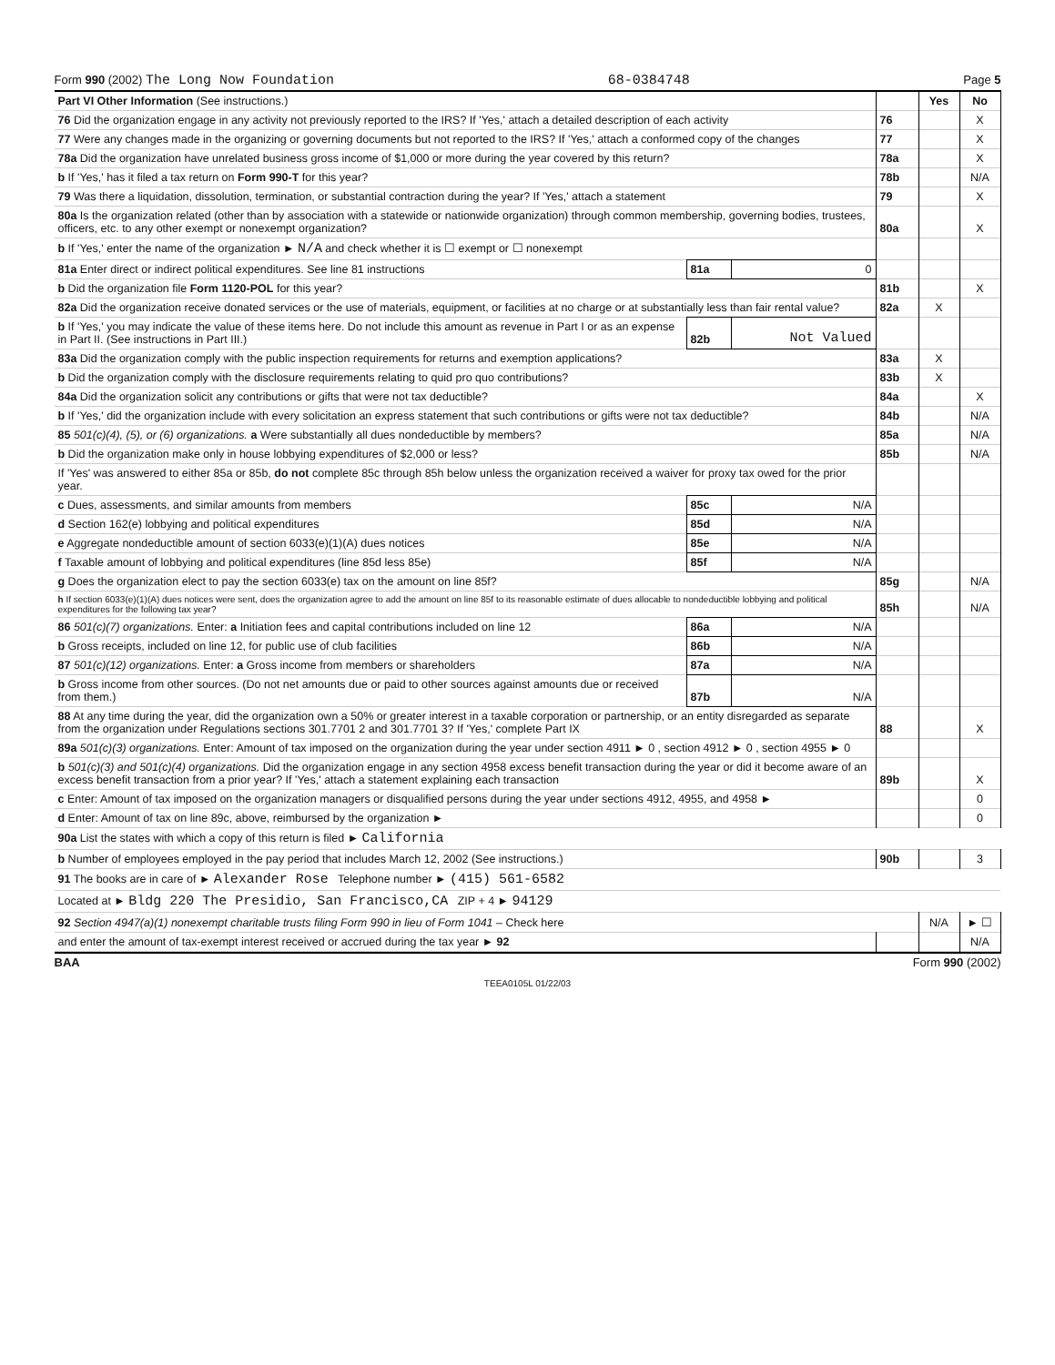Form 990 (2002) The Long Now Foundation 68-0384748 Page 5
| Part VI Other Information (See instructions.) | | | | Yes | No |
| 76 Did the organization engage in any activity not previously reported to the IRS? If 'Yes,' attach a detailed description of each activity | | | 76 | | X |
| 77 Were any changes made in the organizing or governing documents but not reported to the IRS? If 'Yes,' attach a conformed copy of the changes | | | 77 | | X |
| 78a Did the organization have unrelated business gross income of $1,000 or more during the year covered by this return? | | | 78a | | X |
| b If 'Yes,' has it filed a tax return on Form 990-T for this year? | | | 78b | | N/A |
| 79 Was there a liquidation, dissolution, termination, or substantial contraction during the year? If 'Yes,' attach a statement | | | 79 | | X |
| 80a Is the organization related (other than by association with a statewide or nationwide organization) through common membership, governing bodies, trustees, officers, etc. to any other exempt or nonexempt organization? | | | 80a | | X |
| b If 'Yes,' enter the name of the organization ► N/A and check whether it is ☐ exempt or ☐ nonexempt | | | | | |
| 81a Enter direct or indirect political expenditures. See line 81 instructions | 81a | 0 | | | |
| b Did the organization file Form 1120-POL for this year? | | | 81b | | X |
| 82a Did the organization receive donated services or the use of materials, equipment, or facilities at no charge or at substantially less than fair rental value? | | | 82a | X | |
| b If 'Yes,' you may indicate the value of these items here. Do not include this amount as revenue in Part I or as an expense in Part II. (See instructions in Part III.) | 82b | Not Valued | | | |
| 83a Did the organization comply with the public inspection requirements for returns and exemption applications? | | | 83a | X | |
| b Did the organization comply with the disclosure requirements relating to quid pro quo contributions? | | | 83b | X | |
| 84a Did the organization solicit any contributions or gifts that were not tax deductible? | | | 84a | | X |
| b If 'Yes,' did the organization include with every solicitation an express statement that such contributions or gifts were not tax deductible? | | | 84b | | N/A |
| 85 501(c)(4), (5), or (6) organizations. a Were substantially all dues nondeductible by members? | | | 85a | | N/A |
| b Did the organization make only in house lobbying expenditures of $2,000 or less? | | | 85b | | N/A |
| If 'Yes' was answered to either 85a or 85b, do not complete 85c through 85h below unless the organization received a waiver for proxy tax owed for the prior year. | | | | | |
| c Dues, assessments, and similar amounts from members | 85c | N/A | | | |
| d Section 162(e) lobbying and political expenditures | 85d | N/A | | | |
| e Aggregate nondeductible amount of section 6033(e)(1)(A) dues notices | 85e | N/A | | | |
| f Taxable amount of lobbying and political expenditures (line 85d less 85e) | 85f | N/A | | | |
| g Does the organization elect to pay the section 6033(e) tax on the amount on line 85f? | | | 85g | | N/A |
| h If section 6033(e)(1)(A) dues notices were sent, does the organization agree to add the amount on line 85f to its reasonable estimate of dues allocable to nondeductible lobbying and political expenditures for the following tax year? | | | 85h | | N/A |
| 86 501(c)(7) organizations. Enter: a Initiation fees and capital contributions included on line 12 | 86a | N/A | | | |
| b Gross receipts, included on line 12, for public use of club facilities | 86b | N/A | | | |
| 87 501(c)(12) organizations. Enter: a Gross income from members or shareholders | 87a | N/A | | | |
| b Gross income from other sources. (Do not net amounts due or paid to other sources against amounts due or received from them.) | 87b | N/A | | | |
| 88 At any time during the year, did the organization own a 50% or greater interest in a taxable corporation or partnership, or an entity disregarded as separate from the organization under Regulations sections 301.7701 2 and 301.7701 3? If 'Yes,' complete Part IX | | | 88 | | X |
| 89a 501(c)(3) organizations. Enter: Amount of tax imposed on the organization during the year under section 4911 ► 0 , section 4912 ► 0 , section 4955 ► 0 | | | | | |
| b 501(c)(3) and 501(c)(4) organizations. Did the organization engage in any section 4958 excess benefit transaction during the year or did it become aware of an excess benefit transaction from a prior year? If 'Yes,' attach a statement explaining each transaction | | | 89b | | X |
| c Enter: Amount of tax imposed on the organization managers or disqualified persons during the year under sections 4912, 4955, and 4958 ► | | | | | 0 |
| d Enter: Amount of tax on line 89c, above, reimbursed by the organization ► | | | | | 0 |
| 90a List the states with which a copy of this return is filed ► California | | | | | |
| b Number of employees employed in the pay period that includes March 12, 2002 (See instructions.) | | | 90b | | 3 |
| 91 The books are in care of ► Alexander Rose Telephone number ► (415) 561-6582 | | | | | |
| Located at ► Bldg 220 The Presidio, San Francisco,CA ZIP + 4 ► 94129 | | | | | |
| 92 Section 4947(a)(1) nonexempt charitable trusts filing Form 990 in lieu of Form 1041 – Check here | | | | N/A | ► ☐ |
| and enter the amount of tax-exempt interest received or accrued during the tax year ► 92 | | | | | N/A |
BAA Form 990 (2002)
TEEA0105L 01/22/03